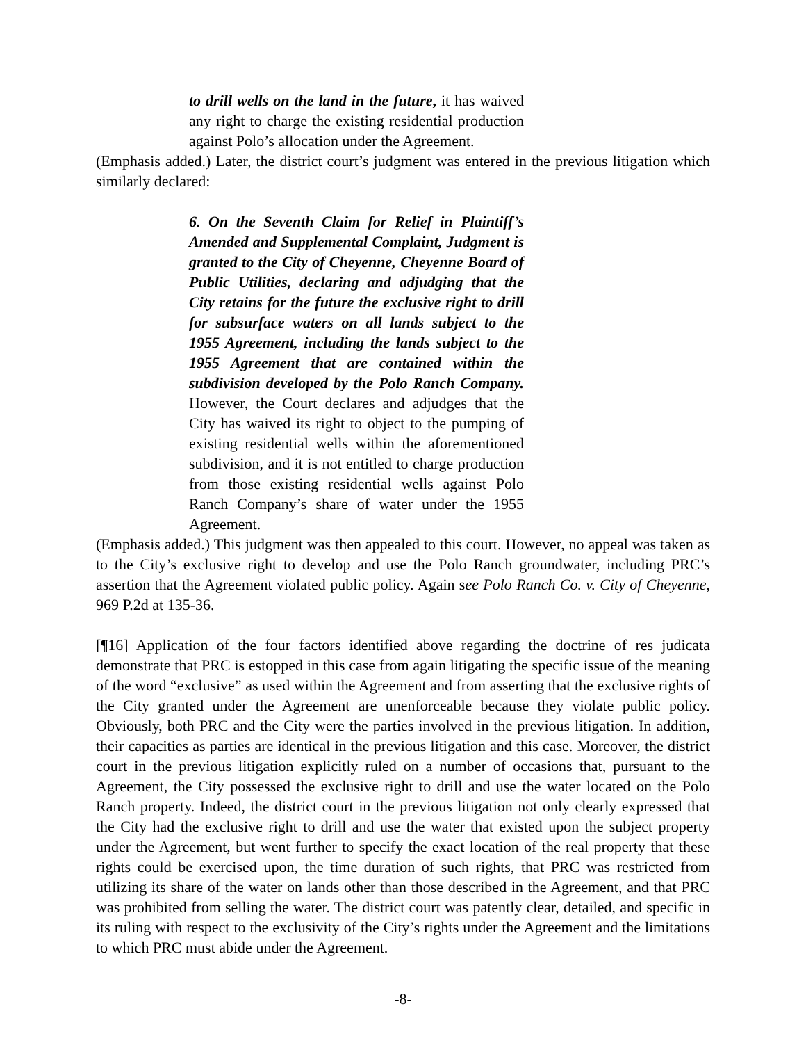to drill wells on the land in the future, it has waived any right to charge the existing residential production against Polo’s allocation under the Agreement.
(Emphasis added.) Later, the district court’s judgment was entered in the previous litigation which similarly declared:
6. On the Seventh Claim for Relief in Plaintiff’s Amended and Supplemental Complaint, Judgment is granted to the City of Cheyenne, Cheyenne Board of Public Utilities, declaring and adjudging that the City retains for the future the exclusive right to drill for subsurface waters on all lands subject to the 1955 Agreement, including the lands subject to the 1955 Agreement that are contained within the subdivision developed by the Polo Ranch Company. However, the Court declares and adjudges that the City has waived its right to object to the pumping of existing residential wells within the aforementioned subdivision, and it is not entitled to charge production from those existing residential wells against Polo Ranch Company’s share of water under the 1955 Agreement.
(Emphasis added.) This judgment was then appealed to this court. However, no appeal was taken as to the City’s exclusive right to develop and use the Polo Ranch groundwater, including PRC’s assertion that the Agreement violated public policy. Again see Polo Ranch Co. v. City of Cheyenne, 969 P.2d at 135-36.
[¶16] Application of the four factors identified above regarding the doctrine of res judicata demonstrate that PRC is estopped in this case from again litigating the specific issue of the meaning of the word “exclusive” as used within the Agreement and from asserting that the exclusive rights of the City granted under the Agreement are unenforceable because they violate public policy. Obviously, both PRC and the City were the parties involved in the previous litigation. In addition, their capacities as parties are identical in the previous litigation and this case. Moreover, the district court in the previous litigation explicitly ruled on a number of occasions that, pursuant to the Agreement, the City possessed the exclusive right to drill and use the water located on the Polo Ranch property. Indeed, the district court in the previous litigation not only clearly expressed that the City had the exclusive right to drill and use the water that existed upon the subject property under the Agreement, but went further to specify the exact location of the real property that these rights could be exercised upon, the time duration of such rights, that PRC was restricted from utilizing its share of the water on lands other than those described in the Agreement, and that PRC was prohibited from selling the water. The district court was patently clear, detailed, and specific in its ruling with respect to the exclusivity of the City’s rights under the Agreement and the limitations to which PRC must abide under the Agreement.
-8-